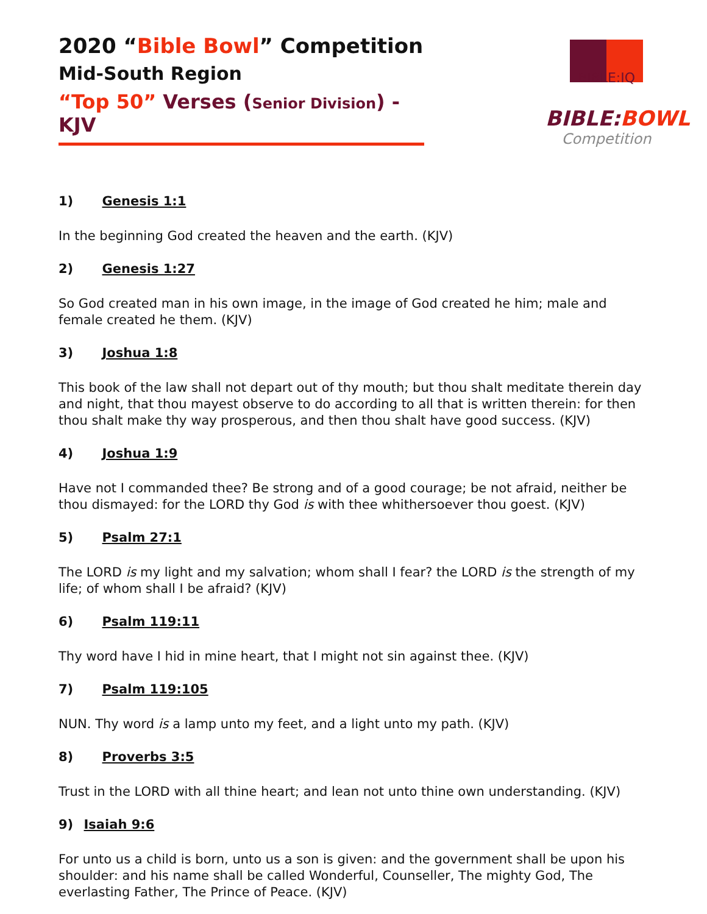BIBLE:IQ
BIBLE:BOWL
Competition
2020 “Bible Bowl” Competition
Mid-South Region
“Top 50” Verses (Senior Division) - KJV
1) Genesis 1:1
In the beginning God created the heaven and the earth. (KJV)
2) Genesis 1:27
So God created man in his own image, in the image of God created he him; male and female created he them. (KJV)
3) Joshua 1:8
This book of the law shall not depart out of thy mouth; but thou shalt meditate therein day and night, that thou mayest observe to do according to all that is written therein: for then thou shalt make thy way prosperous, and then thou shalt have good success. (KJV)
4) Joshua 1:9
Have not I commanded thee? Be strong and of a good courage; be not afraid, neither be thou dismayed: for the LORD thy God is with thee whithersoever thou goest. (KJV)
5) Psalm 27:1
The LORD is my light and my salvation; whom shall I fear? the LORD is the strength of my life; of whom shall I be afraid? (KJV)
6) Psalm 119:11
Thy word have I hid in mine heart, that I might not sin against thee. (KJV)
7) Psalm 119:105
NUN. Thy word is a lamp unto my feet, and a light unto my path. (KJV)
8) Proverbs 3:5
Trust in the LORD with all thine heart; and lean not unto thine own understanding. (KJV)
9) Isaiah 9:6
For unto us a child is born, unto us a son is given: and the government shall be upon his shoulder: and his name shall be called Wonderful, Counseller, The mighty God, The everlasting Father, The Prince of Peace. (KJV)